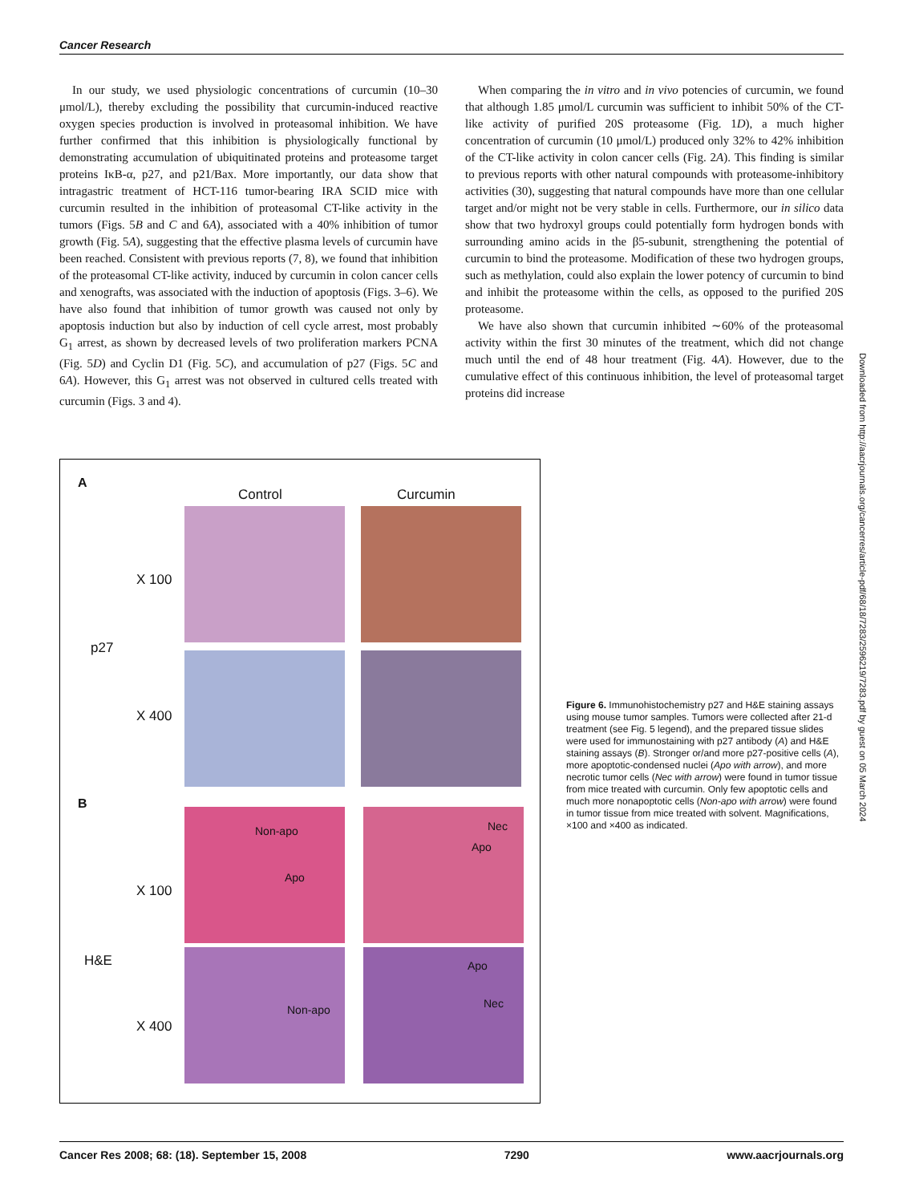Cancer Research
In our study, we used physiologic concentrations of curcumin (10–30 μmol/L), thereby excluding the possibility that curcumin-induced reactive oxygen species production is involved in proteasomal inhibition. We have further confirmed that this inhibition is physiologically functional by demonstrating accumulation of ubiquitinated proteins and proteasome target proteins IκB-α, p27, and p21/Bax. More importantly, our data show that intragastric treatment of HCT-116 tumor-bearing IRA SCID mice with curcumin resulted in the inhibition of proteasomal CT-like activity in the tumors (Figs. 5B and C and 6A), associated with a 40% inhibition of tumor growth (Fig. 5A), suggesting that the effective plasma levels of curcumin have been reached. Consistent with previous reports (7, 8), we found that inhibition of the proteasomal CT-like activity, induced by curcumin in colon cancer cells and xenografts, was associated with the induction of apoptosis (Figs. 3–6). We have also found that inhibition of tumor growth was caused not only by apoptosis induction but also by induction of cell cycle arrest, most probably G<sub>1</sub> arrest, as shown by decreased levels of two proliferation markers PCNA (Fig. 5D) and Cyclin D1 (Fig. 5C), and accumulation of p27 (Figs. 5C and 6A). However, this G<sub>1</sub> arrest was not observed in cultured cells treated with curcumin (Figs. 3 and 4).
When comparing the in vitro and in vivo potencies of curcumin, we found that although 1.85 μmol/L curcumin was sufficient to inhibit 50% of the CT-like activity of purified 20S proteasome (Fig. 1D), a much higher concentration of curcumin (10 μmol/L) produced only 32% to 42% inhibition of the CT-like activity in colon cancer cells (Fig. 2A). This finding is similar to previous reports with other natural compounds with proteasome-inhibitory activities (30), suggesting that natural compounds have more than one cellular target and/or might not be very stable in cells. Furthermore, our in silico data show that two hydroxyl groups could potentially form hydrogen bonds with surrounding amino acids in the β5-subunit, strengthening the potential of curcumin to bind the proteasome. Modification of these two hydrogen groups, such as methylation, could also explain the lower potency of curcumin to bind and inhibit the proteasome within the cells, as opposed to the purified 20S proteasome.
We have also shown that curcumin inhibited ∼60% of the proteasomal activity within the first 30 minutes of the treatment, which did not change much until the end of 48 hour treatment (Fig. 4A). However, due to the cumulative effect of this continuous inhibition, the level of proteasomal target proteins did increase
A
Control Curcumin
X 100
p27
X 400
B
X 100
H&E
X 400
Non-apo
Apo
Nec
Apo
Non-apo Apo
Nec
Figure 6. Immunohistochemistry p27 and H&E staining assays using mouse tumor samples. Tumors were collected after 21-d treatment (see Fig. 5 legend), and the prepared tissue slides were used for immunostaining with p27 antibody (A) and H&E staining assays (B). Stronger or/and more p27-positive cells (A), more apoptotic-condensed nuclei (Apo with arrow), and more necrotic tumor cells (Nec with arrow) were found in tumor tissue from mice treated with curcumin. Only few apoptotic cells and much more nonapoptotic cells (Non-apo with arrow) were found in tumor tissue from mice treated with solvent. Magnifications, ×100 and ×400 as indicated.
Downloaded from http://aacrjournals.org/cancerres/article-pdf/68/18/7283/2596219/7283.pdf by guest on 05 March 2024
Cancer Res 2008; 68: (18). September 15, 2008 7290 www.aacrjournals.org